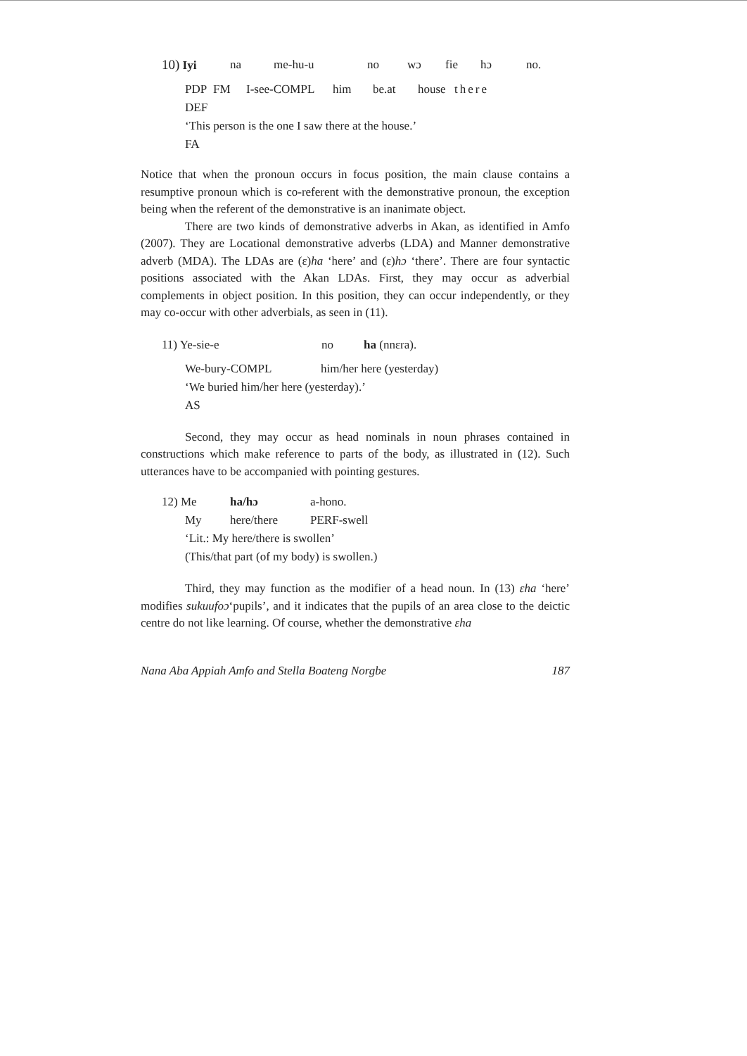10) Iyi na me-hu-u no wɔ fie hɔ no.
PDP FM I-see-COMPL him be.at house there
DEF
‘This person is the one I saw there at the house.’
FA
Notice that when the pronoun occurs in focus position, the main clause contains a resumptive pronoun which is co-referent with the demonstrative pronoun, the exception being when the referent of the demonstrative is an inanimate object.
There are two kinds of demonstrative adverbs in Akan, as identified in Amfo (2007). They are Locational demonstrative adverbs (LDA) and Manner demonstrative adverb (MDA). The LDAs are (ɛ)ha ‘here’ and (ɛ)hɔ ‘there’. There are four syntactic positions associated with the Akan LDAs. First, they may occur as adverbial complements in object position. In this position, they can occur independently, or they may co-occur with other adverbials, as seen in (11).
11) Ye-sie-e no ha (nnɛra).
We-bury-COMPL him/her here (yesterday)
‘We buried him/her here (yesterday).’
AS
Second, they may occur as head nominals in noun phrases contained in constructions which make reference to parts of the body, as illustrated in (12). Such utterances have to be accompanied with pointing gestures.
12) Me ha/hɔ a-hono.
My here/there PERF-swell
‘Lit.: My here/there is swollen’
(This/that part (of my body) is swollen.)
Third, they may function as the modifier of a head noun. In (13) ɛha ‘here’ modifies sukuufoɔ‘pupils’, and it indicates that the pupils of an area close to the deictic centre do not like learning. Of course, whether the demonstrative ɛha
Nana Aba Appiah Amfo and Stella Boateng Norgbe 187